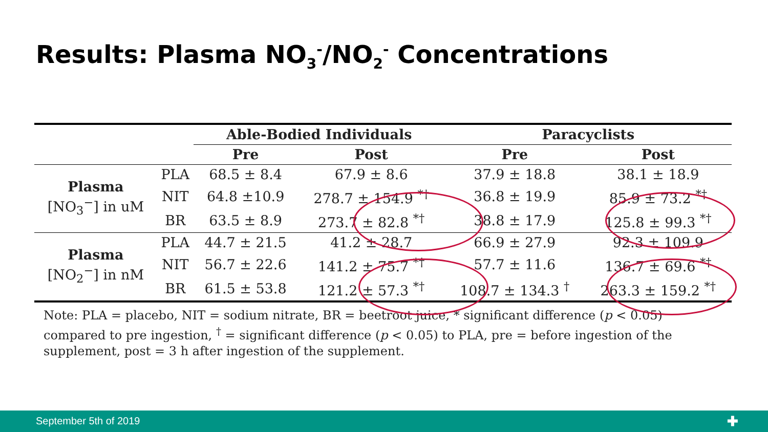Results: Plasma NO<sub>3</sub><sup>-</sup>/NO<sub>2</sub><sup>-</sup> Concentrations
| | | Able-Bodied Individuals | | Paracyclists | |
| --- | --- | --- | --- | --- | --- |
| | | Pre | Post | Pre | Post |
| Plasma [NO<sub>3</sub><sup>−</sup>] in uM | PLA | 68.5 ± 8.4 | 67.9 ± 8.6 | 37.9 ± 18.8 | 38.1 ± 18.9 |
| | NIT | 64.8 ±10.9 | 278.7 ± 154.9 <sup>*†</sup> | 36.8 ± 19.9 | 85.9 ± 73.2 <sup>*†</sup> |
| | BR | 63.5 ± 8.9 | 273.7 ± 82.8 <sup>*†</sup> | 38.8 ± 17.9 | 125.8 ± 99.3 <sup>*†</sup> |
| Plasma [NO<sub>2</sub><sup>−</sup>] in nM | PLA | 44.7 ± 21.5 | 41.2 ± 28.7 | 66.9 ± 27.9 | 92.3 ± 109.9 |
| | NIT | 56.7 ± 22.6 | 141.2 ± 75.7 <sup>*†</sup> | 57.7 ± 11.6 | 136.7 ± 69.6 <sup>*†</sup> |
| | BR | 61.5 ± 53.8 | 121.2 ± 57.3 <sup>*†</sup> | 108.7 ± 134.3 <sup>†</sup> | 263.3 ± 159.2 <sup>*†</sup> |
Note: PLA = placebo, NIT = sodium nitrate, BR = beetroot juice, * significant difference (p < 0.05) compared to pre ingestion, <sup>†</sup> = significant difference (p < 0.05) to PLA, pre = before ingestion of the supplement, post = 3 h after ingestion of the supplement.
September 5th of 2019 ✚